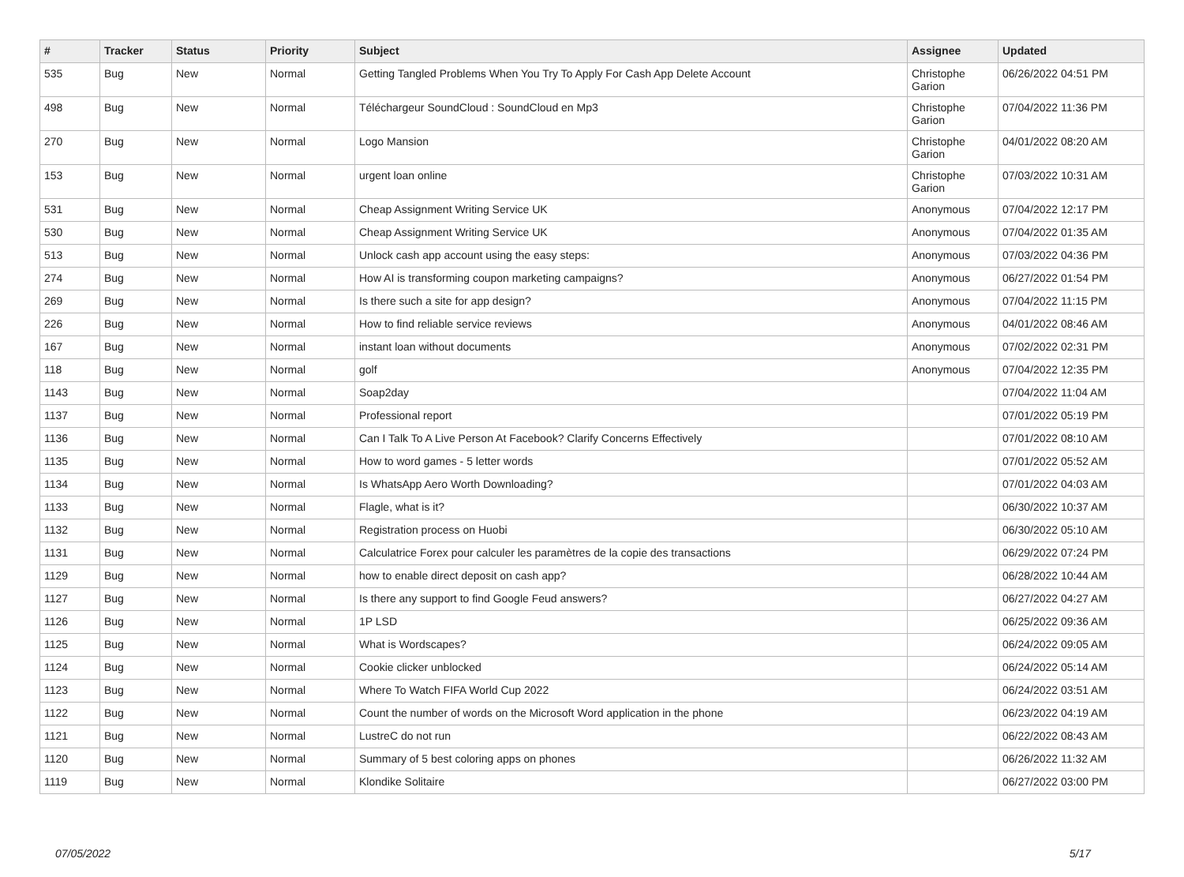| # | Tracker | Status | Priority | Subject | Assignee | Updated |
| --- | --- | --- | --- | --- | --- | --- |
| 535 | Bug | New | Normal | Getting Tangled Problems When You Try To Apply For Cash App Delete Account | Christophe Garion | 06/26/2022 04:51 PM |
| 498 | Bug | New | Normal | Téléchargeur SoundCloud : SoundCloud en Mp3 | Christophe Garion | 07/04/2022 11:36 PM |
| 270 | Bug | New | Normal | Logo Mansion | Christophe Garion | 04/01/2022 08:20 AM |
| 153 | Bug | New | Normal | urgent loan online | Christophe Garion | 07/03/2022 10:31 AM |
| 531 | Bug | New | Normal | Cheap Assignment Writing Service UK | Anonymous | 07/04/2022 12:17 PM |
| 530 | Bug | New | Normal | Cheap Assignment Writing Service UK | Anonymous | 07/04/2022 01:35 AM |
| 513 | Bug | New | Normal | Unlock cash app account using the easy steps: | Anonymous | 07/03/2022 04:36 PM |
| 274 | Bug | New | Normal | How AI is transforming coupon marketing campaigns? | Anonymous | 06/27/2022 01:54 PM |
| 269 | Bug | New | Normal | Is there such a site for app design? | Anonymous | 07/04/2022 11:15 PM |
| 226 | Bug | New | Normal | How to find reliable service reviews | Anonymous | 04/01/2022 08:46 AM |
| 167 | Bug | New | Normal | instant loan without documents | Anonymous | 07/02/2022 02:31 PM |
| 118 | Bug | New | Normal | golf | Anonymous | 07/04/2022 12:35 PM |
| 1143 | Bug | New | Normal | Soap2day | | 07/04/2022 11:04 AM |
| 1137 | Bug | New | Normal | Professional report | | 07/01/2022 05:19 PM |
| 1136 | Bug | New | Normal | Can I Talk To A Live Person At Facebook? Clarify Concerns Effectively | | 07/01/2022 08:10 AM |
| 1135 | Bug | New | Normal | How to word games - 5 letter words | | 07/01/2022 05:52 AM |
| 1134 | Bug | New | Normal | Is WhatsApp Aero Worth Downloading? | | 07/01/2022 04:03 AM |
| 1133 | Bug | New | Normal | Flagle, what is it? | | 06/30/2022 10:37 AM |
| 1132 | Bug | New | Normal | Registration process on Huobi | | 06/30/2022 05:10 AM |
| 1131 | Bug | New | Normal | Calculatrice Forex pour calculer les paramètres de la copie des transactions | | 06/29/2022 07:24 PM |
| 1129 | Bug | New | Normal | how to enable direct deposit on cash app? | | 06/28/2022 10:44 AM |
| 1127 | Bug | New | Normal | Is there any support to find Google Feud answers? | | 06/27/2022 04:27 AM |
| 1126 | Bug | New | Normal | 1P LSD | | 06/25/2022 09:36 AM |
| 1125 | Bug | New | Normal | What is Wordscapes? | | 06/24/2022 09:05 AM |
| 1124 | Bug | New | Normal | Cookie clicker unblocked | | 06/24/2022 05:14 AM |
| 1123 | Bug | New | Normal | Where To Watch FIFA World Cup 2022 | | 06/24/2022 03:51 AM |
| 1122 | Bug | New | Normal | Count the number of words on the Microsoft Word application in the phone | | 06/23/2022 04:19 AM |
| 1121 | Bug | New | Normal | LustreC do not run | | 06/22/2022 08:43 AM |
| 1120 | Bug | New | Normal | Summary of 5 best coloring apps on phones | | 06/26/2022 11:32 AM |
| 1119 | Bug | New | Normal | Klondike Solitaire | | 06/27/2022 03:00 PM |
07/05/2022 5/17